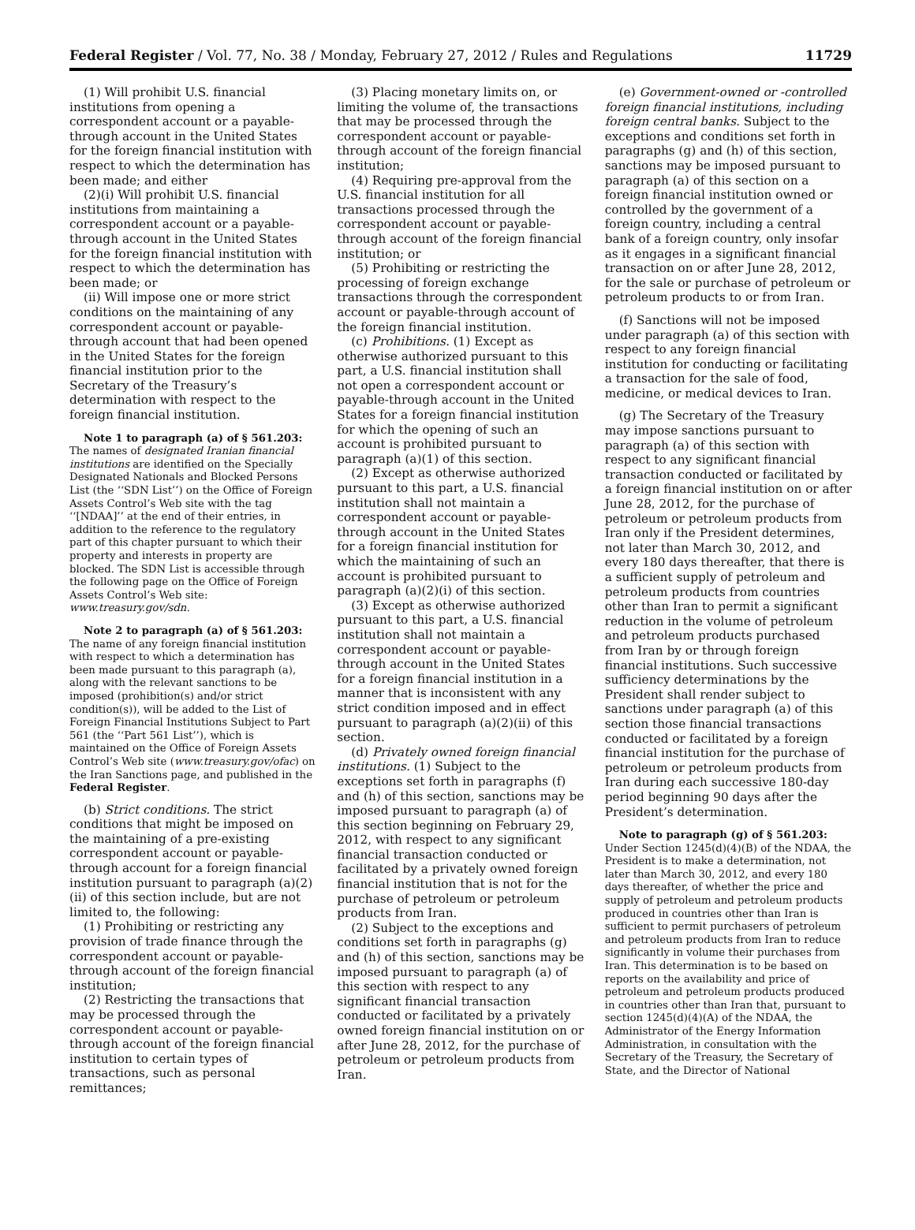Federal Register / Vol. 77, No. 38 / Monday, February 27, 2012 / Rules and Regulations 11729
(1) Will prohibit U.S. financial institutions from opening a correspondent account or a payable-through account in the United States for the foreign financial institution with respect to which the determination has been made; and either
(2)(i) Will prohibit U.S. financial institutions from maintaining a correspondent account or a payable-through account in the United States for the foreign financial institution with respect to which the determination has been made; or
(ii) Will impose one or more strict conditions on the maintaining of any correspondent account or payable-through account that had been opened in the United States for the foreign financial institution prior to the Secretary of the Treasury’s determination with respect to the foreign financial institution.
Note 1 to paragraph (a) of § 561.203: The names of designated Iranian financial institutions are identified on the Specially Designated Nationals and Blocked Persons List (the ‘‘SDN List’’) on the Office of Foreign Assets Control’s Web site with the tag ‘‘[NDAA]’’ at the end of their entries, in addition to the reference to the regulatory part of this chapter pursuant to which their property and interests in property are blocked. The SDN List is accessible through the following page on the Office of Foreign Assets Control’s Web site: www.treasury.gov/sdn.
Note 2 to paragraph (a) of § 561.203: The name of any foreign financial institution with respect to which a determination has been made pursuant to this paragraph (a), along with the relevant sanctions to be imposed (prohibition(s) and/or strict condition(s)), will be added to the List of Foreign Financial Institutions Subject to Part 561 (the ‘‘Part 561 List’’), which is maintained on the Office of Foreign Assets Control’s Web site (www.treasury.gov/ofac) on the Iran Sanctions page, and published in the Federal Register.
(b) Strict conditions. The strict conditions that might be imposed on the maintaining of a pre-existing correspondent account or payable-through account for a foreign financial institution pursuant to paragraph (a)(2)(ii) of this section include, but are not limited to, the following:
(1) Prohibiting or restricting any provision of trade finance through the correspondent account or payable-through account of the foreign financial institution;
(2) Restricting the transactions that may be processed through the correspondent account or payable-through account of the foreign financial institution to certain types of transactions, such as personal remittances;
(3) Placing monetary limits on, or limiting the volume of, the transactions that may be processed through the correspondent account or payable-through account of the foreign financial institution;
(4) Requiring pre-approval from the U.S. financial institution for all transactions processed through the correspondent account or payable-through account of the foreign financial institution; or
(5) Prohibiting or restricting the processing of foreign exchange transactions through the correspondent account or payable-through account of the foreign financial institution.
(c) Prohibitions. (1) Except as otherwise authorized pursuant to this part, a U.S. financial institution shall not open a correspondent account or payable-through account in the United States for a foreign financial institution for which the opening of such an account is prohibited pursuant to paragraph (a)(1) of this section.
(2) Except as otherwise authorized pursuant to this part, a U.S. financial institution shall not maintain a correspondent account or payable-through account in the United States for a foreign financial institution for which the maintaining of such an account is prohibited pursuant to paragraph (a)(2)(i) of this section.
(3) Except as otherwise authorized pursuant to this part, a U.S. financial institution shall not maintain a correspondent account or payable-through account in the United States for a foreign financial institution in a manner that is inconsistent with any strict condition imposed and in effect pursuant to paragraph (a)(2)(ii) of this section.
(d) Privately owned foreign financial institutions. (1) Subject to the exceptions set forth in paragraphs (f) and (h) of this section, sanctions may be imposed pursuant to paragraph (a) of this section beginning on February 29, 2012, with respect to any significant financial transaction conducted or facilitated by a privately owned foreign financial institution that is not for the purchase of petroleum or petroleum products from Iran.
(2) Subject to the exceptions and conditions set forth in paragraphs (g) and (h) of this section, sanctions may be imposed pursuant to paragraph (a) of this section with respect to any significant financial transaction conducted or facilitated by a privately owned foreign financial institution on or after June 28, 2012, for the purchase of petroleum or petroleum products from Iran.
(e) Government-owned or -controlled foreign financial institutions, including foreign central banks. Subject to the exceptions and conditions set forth in paragraphs (g) and (h) of this section, sanctions may be imposed pursuant to paragraph (a) of this section on a foreign financial institution owned or controlled by the government of a foreign country, including a central bank of a foreign country, only insofar as it engages in a significant financial transaction on or after June 28, 2012, for the sale or purchase of petroleum or petroleum products to or from Iran.
(f) Sanctions will not be imposed under paragraph (a) of this section with respect to any foreign financial institution for conducting or facilitating a transaction for the sale of food, medicine, or medical devices to Iran.
(g) The Secretary of the Treasury may impose sanctions pursuant to paragraph (a) of this section with respect to any significant financial transaction conducted or facilitated by a foreign financial institution on or after June 28, 2012, for the purchase of petroleum or petroleum products from Iran only if the President determines, not later than March 30, 2012, and every 180 days thereafter, that there is a sufficient supply of petroleum and petroleum products from countries other than Iran to permit a significant reduction in the volume of petroleum and petroleum products purchased from Iran by or through foreign financial institutions. Such successive sufficiency determinations by the President shall render subject to sanctions under paragraph (a) of this section those financial transactions conducted or facilitated by a foreign financial institution for the purchase of petroleum or petroleum products from Iran during each successive 180-day period beginning 90 days after the President’s determination.
Note to paragraph (g) of § 561.203: Under Section 1245(d)(4)(B) of the NDAA, the President is to make a determination, not later than March 30, 2012, and every 180 days thereafter, of whether the price and supply of petroleum and petroleum products produced in countries other than Iran is sufficient to permit purchasers of petroleum and petroleum products from Iran to reduce significantly in volume their purchases from Iran. This determination is to be based on reports on the availability and price of petroleum and petroleum products produced in countries other than Iran that, pursuant to section 1245(d)(4)(A) of the NDAA, the Administrator of the Energy Information Administration, in consultation with the Secretary of the Treasury, the Secretary of State, and the Director of National